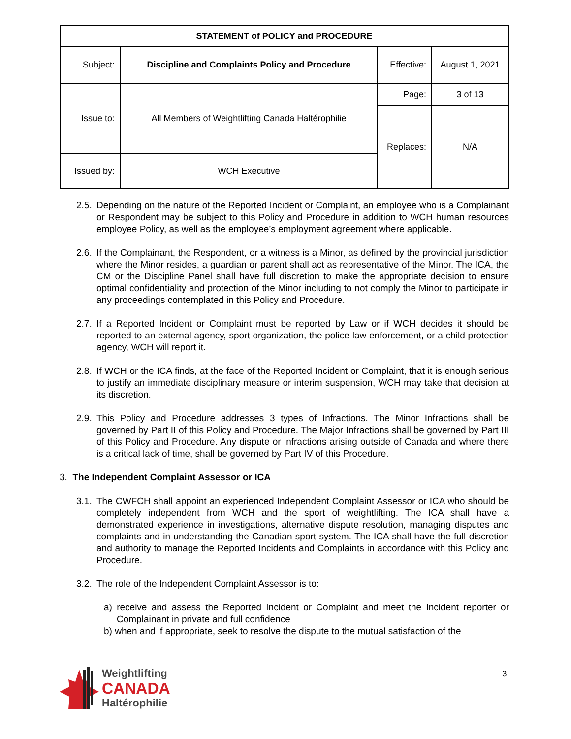| STATEMENT of POLICY and PROCEDURE | | | |
| --- | --- | --- | --- |
| Subject: | Discipline and Complaints Policy and Procedure | Effective: | August 1, 2021 |
| Issue to: | All Members of Weightlifting Canada Haltérophilie | Page: | 3 of 13 |
| | | Replaces: | N/A |
| Issued by: | WCH Executive | | |
2.5. Depending on the nature of the Reported Incident or Complaint, an employee who is a Complainant or Respondent may be subject to this Policy and Procedure in addition to WCH human resources employee Policy, as well as the employee’s employment agreement where applicable.
2.6. If the Complainant, the Respondent, or a witness is a Minor, as defined by the provincial jurisdiction where the Minor resides, a guardian or parent shall act as representative of the Minor. The ICA, the CM or the Discipline Panel shall have full discretion to make the appropriate decision to ensure optimal confidentiality and protection of the Minor including to not comply the Minor to participate in any proceedings contemplated in this Policy and Procedure.
2.7. If a Reported Incident or Complaint must be reported by Law or if WCH decides it should be reported to an external agency, sport organization, the police law enforcement, or a child protection agency, WCH will report it.
2.8. If WCH or the ICA finds, at the face of the Reported Incident or Complaint, that it is enough serious to justify an immediate disciplinary measure or interim suspension, WCH may take that decision at its discretion.
2.9. This Policy and Procedure addresses 3 types of Infractions. The Minor Infractions shall be governed by Part II of this Policy and Procedure. The Major Infractions shall be governed by Part III of this Policy and Procedure. Any dispute or infractions arising outside of Canada and where there is a critical lack of time, shall be governed by Part IV of this Procedure.
3. The Independent Complaint Assessor or ICA
3.1. The CWFCH shall appoint an experienced Independent Complaint Assessor or ICA who should be completely independent from WCH and the sport of weightlifting. The ICA shall have a demonstrated experience in investigations, alternative dispute resolution, managing disputes and complaints and in understanding the Canadian sport system. The ICA shall have the full discretion and authority to manage the Reported Incidents and Complaints in accordance with this Policy and Procedure.
3.2. The role of the Independent Complaint Assessor is to:
a) receive and assess the Reported Incident or Complaint and meet the Incident reporter or Complainant in private and full confidence
b) when and if appropriate, seek to resolve the dispute to the mutual satisfaction of the
Weightlifting
CANADA
Haltérophilie
3